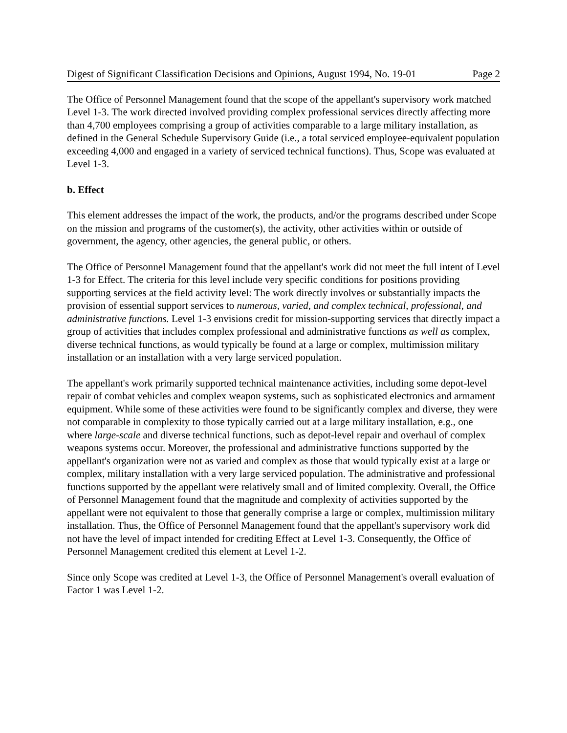Digest of Significant Classification Decisions and Opinions, August 1994, No. 19-01 Page 2
The Office of Personnel Management found that the scope of the appellant's supervisory work matched Level 1-3. The work directed involved providing complex professional services directly affecting more than 4,700 employees comprising a group of activities comparable to a large military installation, as defined in the General Schedule Supervisory Guide (i.e., a total serviced employee-equivalent population exceeding 4,000 and engaged in a variety of serviced technical functions). Thus, Scope was evaluated at Level 1-3.
b. Effect
This element addresses the impact of the work, the products, and/or the programs described under Scope on the mission and programs of the customer(s), the activity, other activities within or outside of government, the agency, other agencies, the general public, or others.
The Office of Personnel Management found that the appellant's work did not meet the full intent of Level 1-3 for Effect. The criteria for this level include very specific conditions for positions providing supporting services at the field activity level: The work directly involves or substantially impacts the provision of essential support services to numerous, varied, and complex technical, professional, and administrative functions. Level 1-3 envisions credit for mission-supporting services that directly impact a group of activities that includes complex professional and administrative functions as well as complex, diverse technical functions, as would typically be found at a large or complex, multimission military installation or an installation with a very large serviced population.
The appellant's work primarily supported technical maintenance activities, including some depot-level repair of combat vehicles and complex weapon systems, such as sophisticated electronics and armament equipment. While some of these activities were found to be significantly complex and diverse, they were not comparable in complexity to those typically carried out at a large military installation, e.g., one where large-scale and diverse technical functions, such as depot-level repair and overhaul of complex weapons systems occur. Moreover, the professional and administrative functions supported by the appellant's organization were not as varied and complex as those that would typically exist at a large or complex, military installation with a very large serviced population. The administrative and professional functions supported by the appellant were relatively small and of limited complexity. Overall, the Office of Personnel Management found that the magnitude and complexity of activities supported by the appellant were not equivalent to those that generally comprise a large or complex, multimission military installation. Thus, the Office of Personnel Management found that the appellant's supervisory work did not have the level of impact intended for crediting Effect at Level 1-3. Consequently, the Office of Personnel Management credited this element at Level 1-2.
Since only Scope was credited at Level 1-3, the Office of Personnel Management's overall evaluation of Factor 1 was Level 1-2.